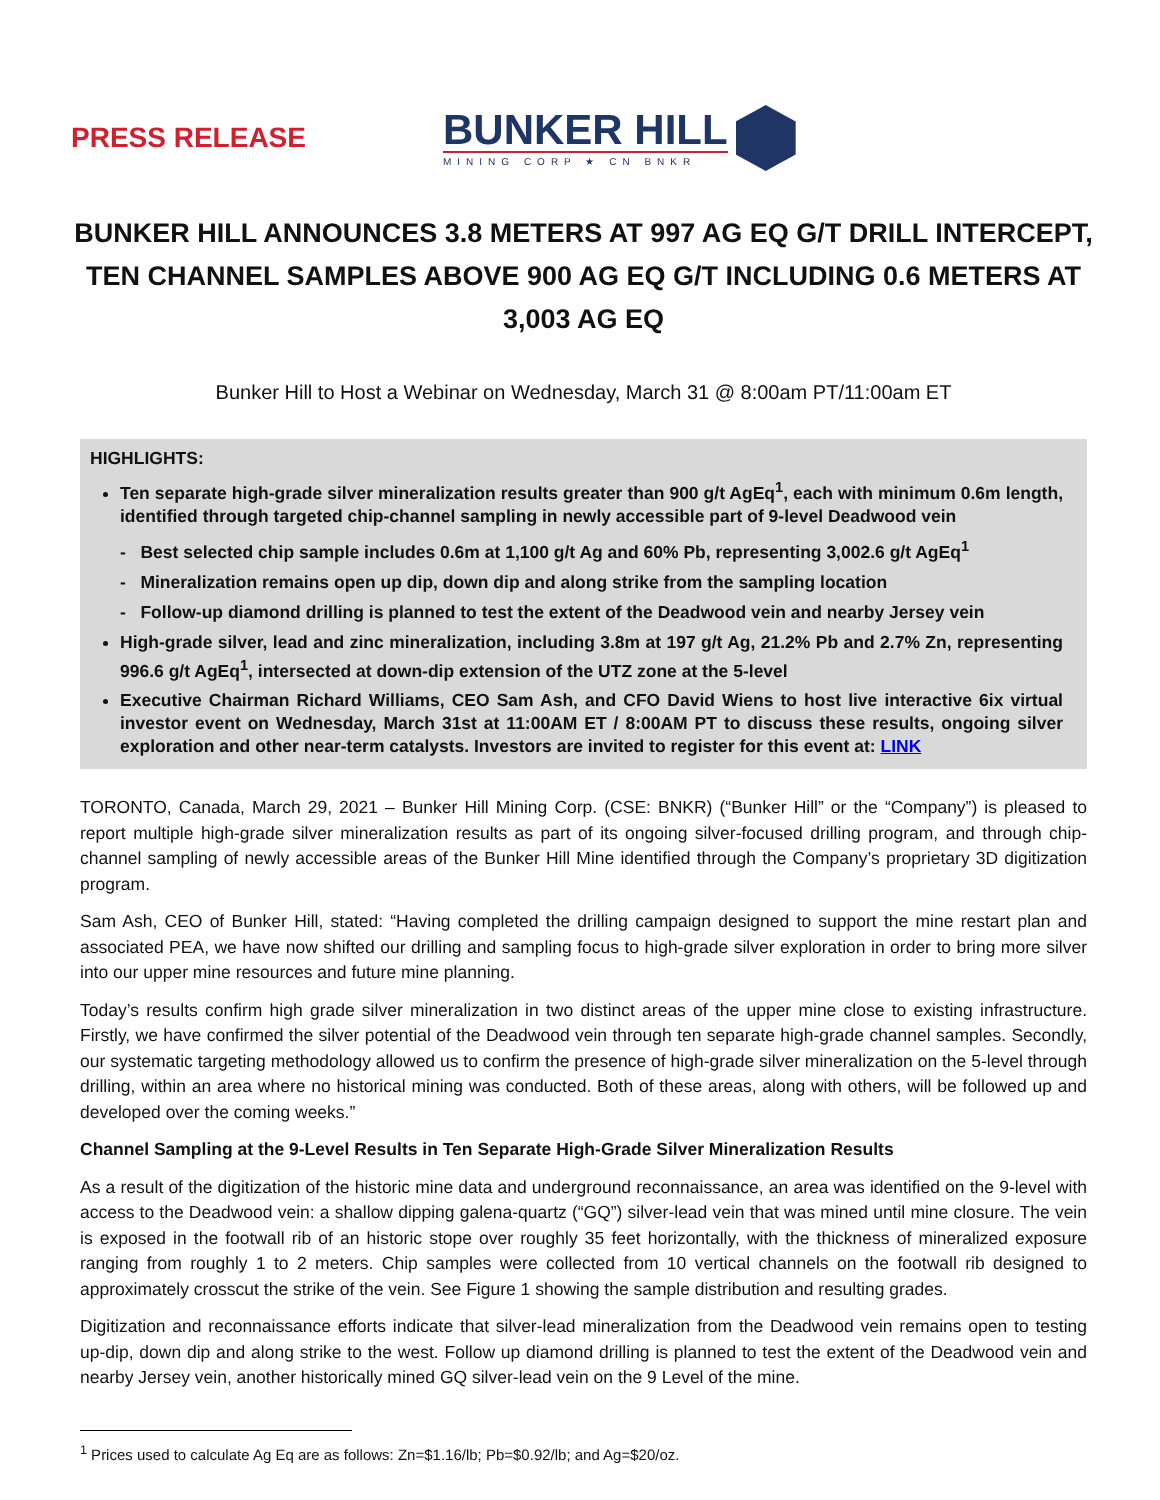PRESS RELEASE
BUNKER HILL
MINING CORP ★ CN BNKR
BUNKER HILL ANNOUNCES 3.8 METERS AT 997 AG EQ G/T DRILL INTERCEPT, TEN CHANNEL SAMPLES ABOVE 900 AG EQ G/T INCLUDING 0.6 METERS AT 3,003 AG EQ
Bunker Hill to Host a Webinar on Wednesday, March 31 @ 8:00am PT/11:00am ET
HIGHLIGHTS:
Ten separate high-grade silver mineralization results greater than 900 g/t AgEq<sup>1</sup>, each with minimum 0.6m length, identified through targeted chip-channel sampling in newly accessible part of 9-level Deadwood vein
- Best selected chip sample includes 0.6m at 1,100 g/t Ag and 60% Pb, representing 3,002.6 g/t AgEq<sup>1</sup>
- Mineralization remains open up dip, down dip and along strike from the sampling location
- Follow-up diamond drilling is planned to test the extent of the Deadwood vein and nearby Jersey vein
High-grade silver, lead and zinc mineralization, including 3.8m at 197 g/t Ag, 21.2% Pb and 2.7% Zn, representing 996.6 g/t AgEq<sup>1</sup>, intersected at down-dip extension of the UTZ zone at the 5-level
Executive Chairman Richard Williams, CEO Sam Ash, and CFO David Wiens to host live interactive 6ix virtual investor event on Wednesday, March 31st at 11:00AM ET / 8:00AM PT to discuss these results, ongoing silver exploration and other near-term catalysts. Investors are invited to register for this event at: LINK
TORONTO, Canada, March 29, 2021 – Bunker Hill Mining Corp. (CSE: BNKR) (“Bunker Hill” or the “Company”) is pleased to report multiple high-grade silver mineralization results as part of its ongoing silver-focused drilling program, and through chip-channel sampling of newly accessible areas of the Bunker Hill Mine identified through the Company’s proprietary 3D digitization program.
Sam Ash, CEO of Bunker Hill, stated: “Having completed the drilling campaign designed to support the mine restart plan and associated PEA, we have now shifted our drilling and sampling focus to high-grade silver exploration in order to bring more silver into our upper mine resources and future mine planning.
Today’s results confirm high grade silver mineralization in two distinct areas of the upper mine close to existing infrastructure. Firstly, we have confirmed the silver potential of the Deadwood vein through ten separate high-grade channel samples. Secondly, our systematic targeting methodology allowed us to confirm the presence of high-grade silver mineralization on the 5-level through drilling, within an area where no historical mining was conducted. Both of these areas, along with others, will be followed up and developed over the coming weeks.”
Channel Sampling at the 9-Level Results in Ten Separate High-Grade Silver Mineralization Results
As a result of the digitization of the historic mine data and underground reconnaissance, an area was identified on the 9-level with access to the Deadwood vein: a shallow dipping galena-quartz (“GQ”) silver-lead vein that was mined until mine closure. The vein is exposed in the footwall rib of an historic stope over roughly 35 feet horizontally, with the thickness of mineralized exposure ranging from roughly 1 to 2 meters. Chip samples were collected from 10 vertical channels on the footwall rib designed to approximately crosscut the strike of the vein. See Figure 1 showing the sample distribution and resulting grades.
Digitization and reconnaissance efforts indicate that silver-lead mineralization from the Deadwood vein remains open to testing up-dip, down dip and along strike to the west. Follow up diamond drilling is planned to test the extent of the Deadwood vein and nearby Jersey vein, another historically mined GQ silver-lead vein on the 9 Level of the mine.
<sup>1</sup> Prices used to calculate Ag Eq are as follows: Zn=$1.16/lb; Pb=$0.92/lb; and Ag=$20/oz.